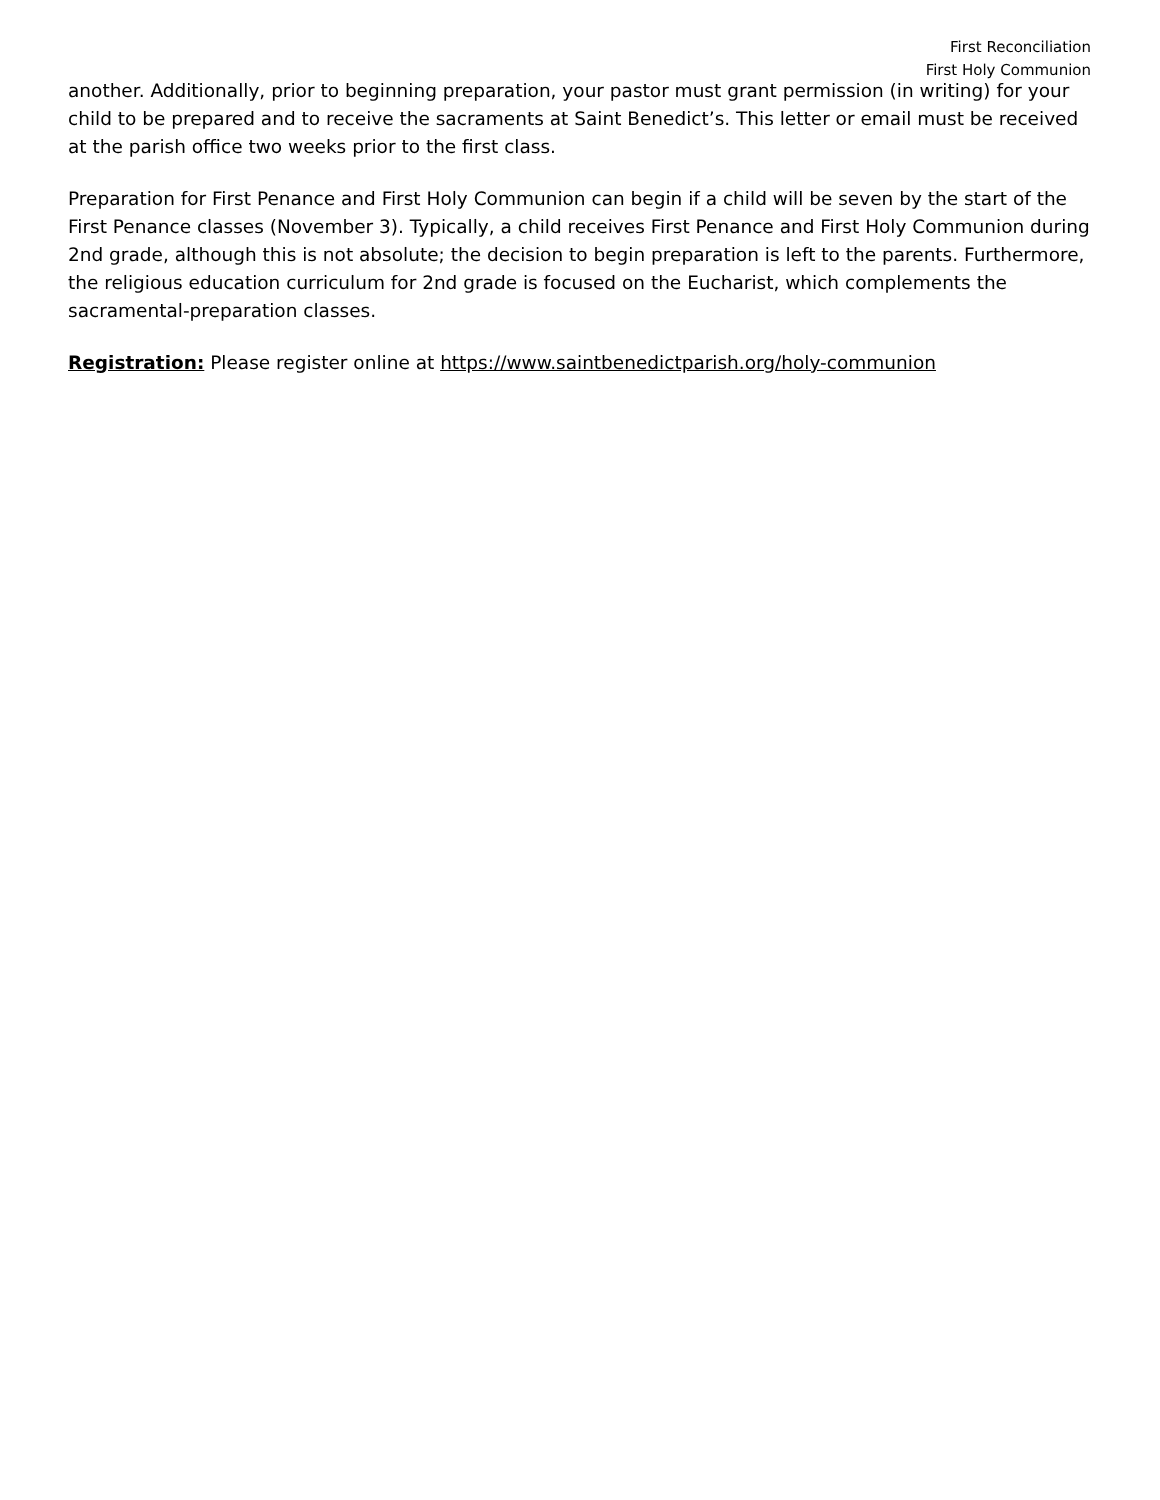First Reconciliation
First Holy Communion
another. Additionally, prior to beginning preparation, your pastor must grant permission (in writing) for your child to be prepared and to receive the sacraments at Saint Benedict’s. This letter or email must be received at the parish office two weeks prior to the first class.
Preparation for First Penance and First Holy Communion can begin if a child will be seven by the start of the First Penance classes (November 3). Typically, a child receives First Penance and First Holy Communion during 2nd grade, although this is not absolute; the decision to begin preparation is left to the parents. Furthermore, the religious education curriculum for 2nd grade is focused on the Eucharist, which complements the sacramental-preparation classes.
Registration: Please register online at https://www.saintbenedictparish.org/holy-communion